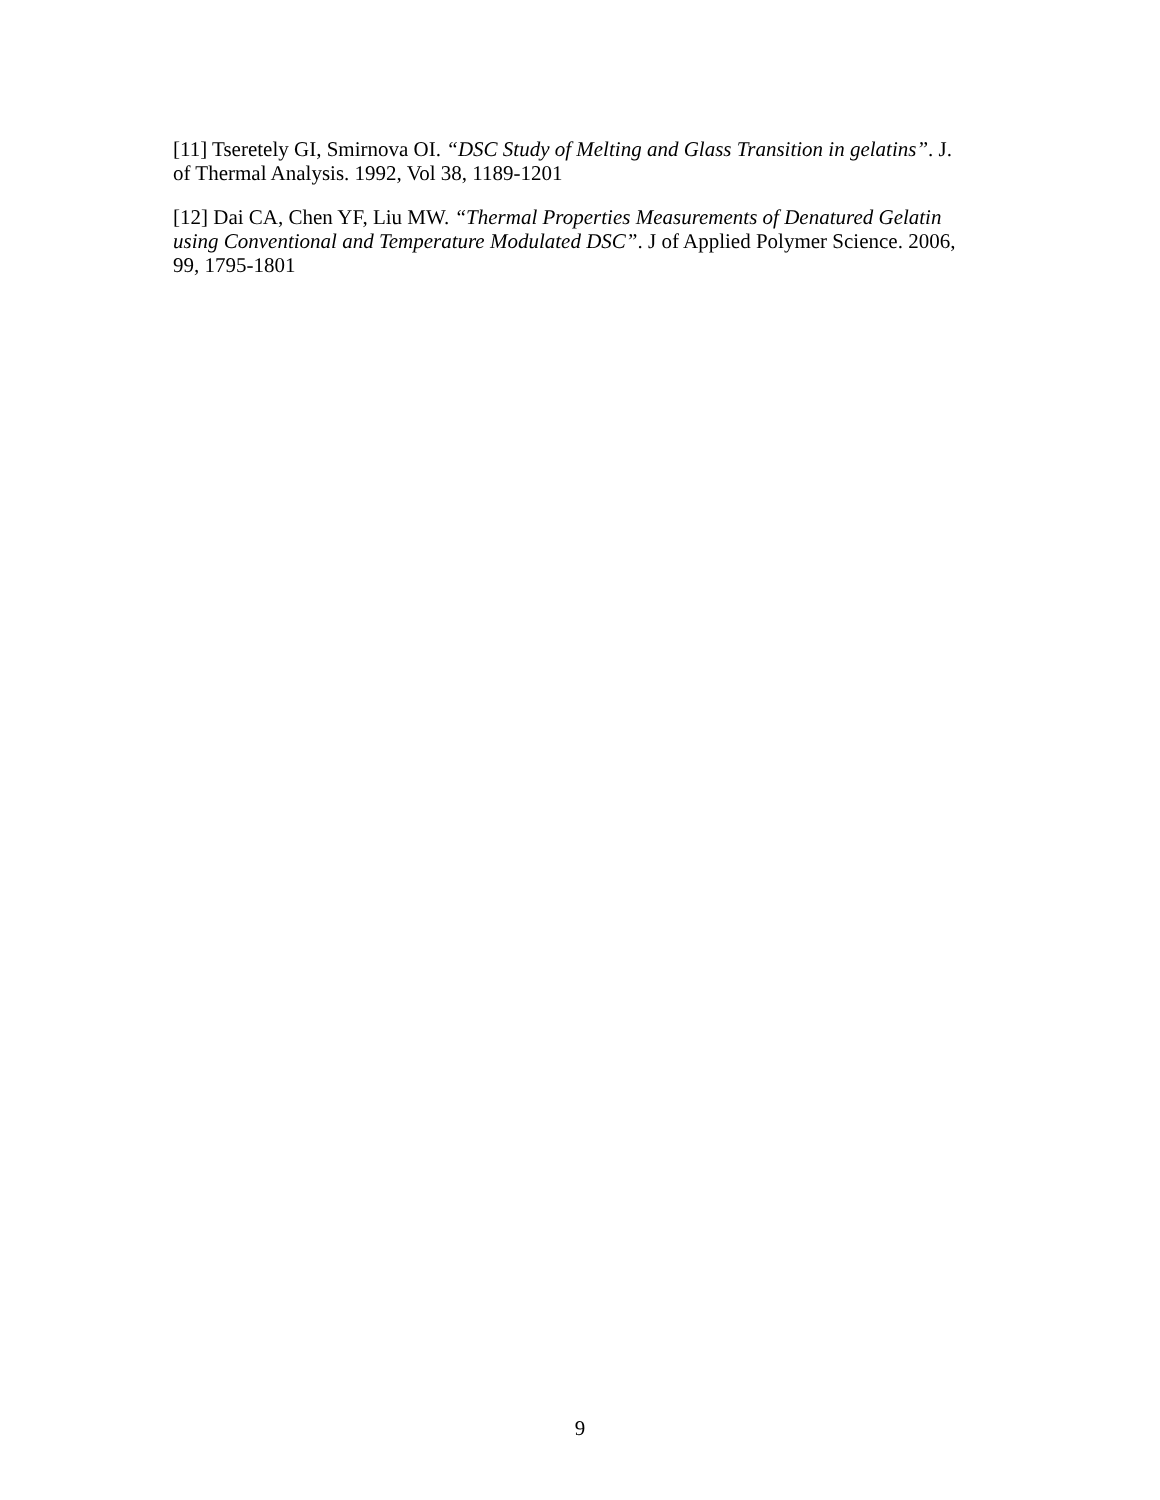[11] Tseretely GI, Smirnova OI. “DSC Study of Melting and Glass Transition in gelatins”. J. of Thermal Analysis. 1992, Vol 38, 1189-1201
[12] Dai CA, Chen YF, Liu MW. “Thermal Properties Measurements of Denatured Gelatin using Conventional and Temperature Modulated DSC”. J of Applied Polymer Science. 2006, 99, 1795-1801
9